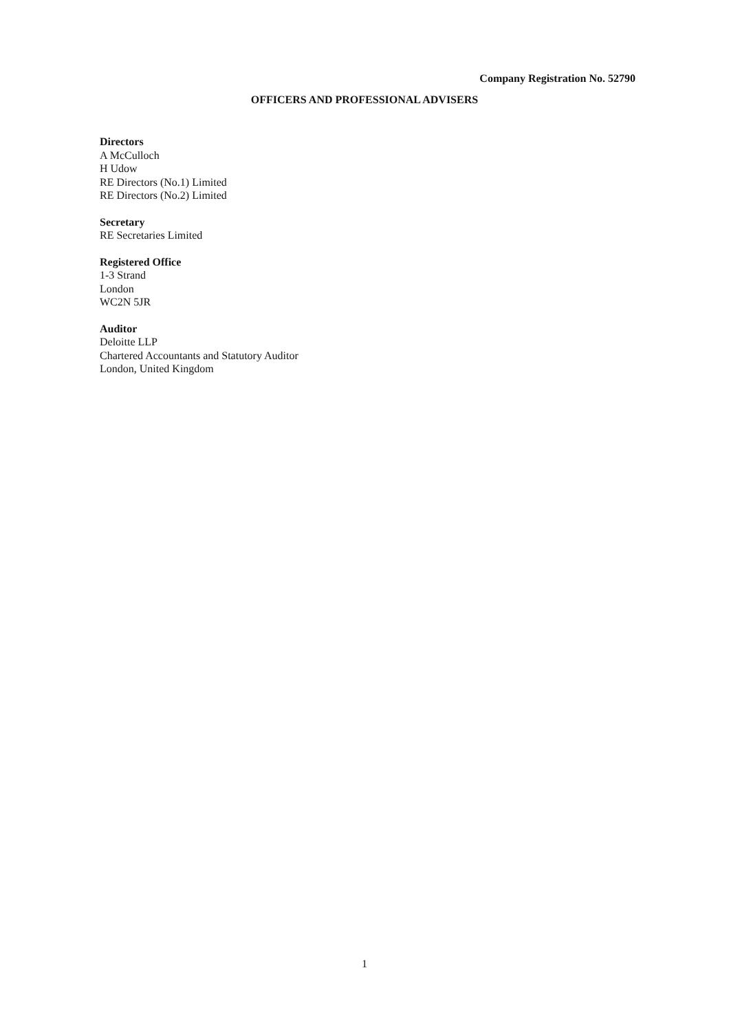Company Registration No. 52790
OFFICERS AND PROFESSIONAL ADVISERS
Directors
A McCulloch
H Udow
RE Directors (No.1) Limited
RE Directors (No.2) Limited
Secretary
RE Secretaries Limited
Registered Office
1-3 Strand
London
WC2N 5JR
Auditor
Deloitte LLP
Chartered Accountants and Statutory Auditor
London, United Kingdom
1